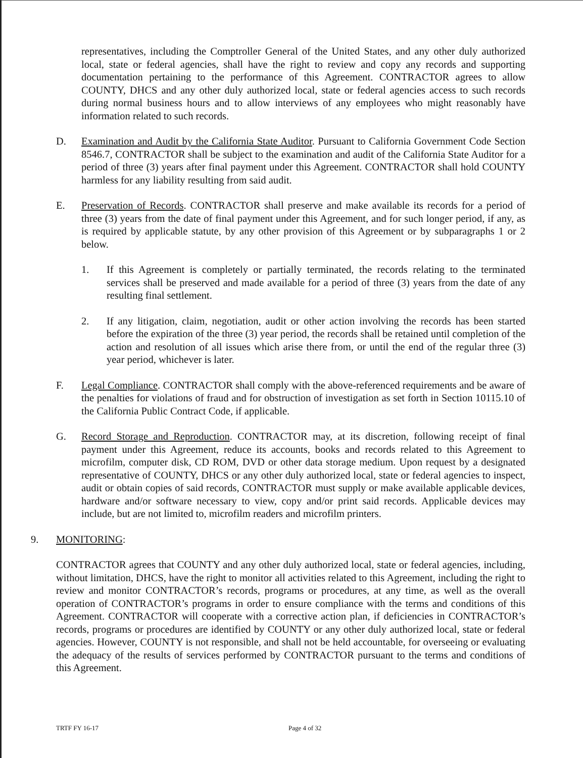representatives, including the Comptroller General of the United States, and any other duly authorized local, state or federal agencies, shall have the right to review and copy any records and supporting documentation pertaining to the performance of this Agreement. CONTRACTOR agrees to allow COUNTY, DHCS and any other duly authorized local, state or federal agencies access to such records during normal business hours and to allow interviews of any employees who might reasonably have information related to such records.
D. Examination and Audit by the California State Auditor. Pursuant to California Government Code Section 8546.7, CONTRACTOR shall be subject to the examination and audit of the California State Auditor for a period of three (3) years after final payment under this Agreement. CONTRACTOR shall hold COUNTY harmless for any liability resulting from said audit.
E. Preservation of Records. CONTRACTOR shall preserve and make available its records for a period of three (3) years from the date of final payment under this Agreement, and for such longer period, if any, as is required by applicable statute, by any other provision of this Agreement or by subparagraphs 1 or 2 below.
1. If this Agreement is completely or partially terminated, the records relating to the terminated services shall be preserved and made available for a period of three (3) years from the date of any resulting final settlement.
2. If any litigation, claim, negotiation, audit or other action involving the records has been started before the expiration of the three (3) year period, the records shall be retained until completion of the action and resolution of all issues which arise there from, or until the end of the regular three (3) year period, whichever is later.
F. Legal Compliance. CONTRACTOR shall comply with the above-referenced requirements and be aware of the penalties for violations of fraud and for obstruction of investigation as set forth in Section 10115.10 of the California Public Contract Code, if applicable.
G. Record Storage and Reproduction. CONTRACTOR may, at its discretion, following receipt of final payment under this Agreement, reduce its accounts, books and records related to this Agreement to microfilm, computer disk, CD ROM, DVD or other data storage medium. Upon request by a designated representative of COUNTY, DHCS or any other duly authorized local, state or federal agencies to inspect, audit or obtain copies of said records, CONTRACTOR must supply or make available applicable devices, hardware and/or software necessary to view, copy and/or print said records. Applicable devices may include, but are not limited to, microfilm readers and microfilm printers.
9. MONITORING:
CONTRACTOR agrees that COUNTY and any other duly authorized local, state or federal agencies, including, without limitation, DHCS, have the right to monitor all activities related to this Agreement, including the right to review and monitor CONTRACTOR’s records, programs or procedures, at any time, as well as the overall operation of CONTRACTOR’s programs in order to ensure compliance with the terms and conditions of this Agreement. CONTRACTOR will cooperate with a corrective action plan, if deficiencies in CONTRACTOR’s records, programs or procedures are identified by COUNTY or any other duly authorized local, state or federal agencies. However, COUNTY is not responsible, and shall not be held accountable, for overseeing or evaluating the adequacy of the results of services performed by CONTRACTOR pursuant to the terms and conditions of this Agreement.
TRTF FY 16-17 Page 4 of 32